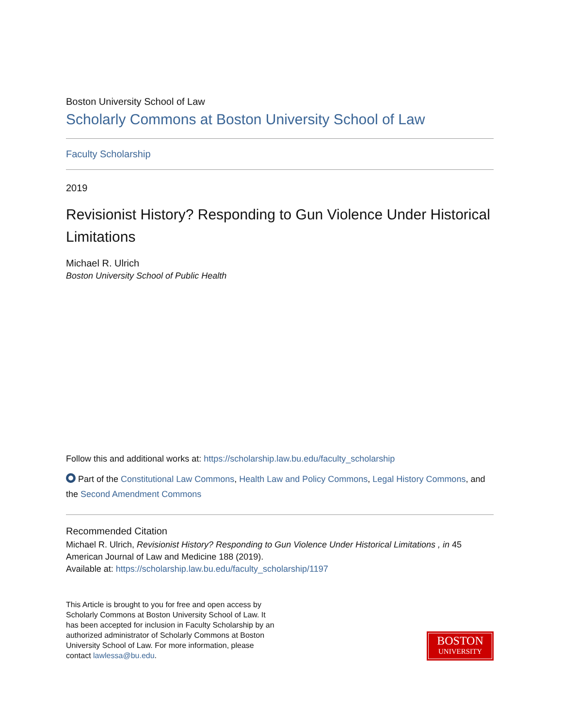Boston University School of Law
Scholarly Commons at Boston University School of Law
Faculty Scholarship
2019
Revisionist History? Responding to Gun Violence Under Historical Limitations
Michael R. Ulrich
Boston University School of Public Health
Follow this and additional works at: https://scholarship.law.bu.edu/faculty_scholarship
Part of the Constitutional Law Commons, Health Law and Policy Commons, Legal History Commons, and the Second Amendment Commons
Recommended Citation
Michael R. Ulrich, Revisionist History? Responding to Gun Violence Under Historical Limitations , in 45 American Journal of Law and Medicine 188 (2019).
Available at: https://scholarship.law.bu.edu/faculty_scholarship/1197
This Article is brought to you for free and open access by Scholarly Commons at Boston University School of Law. It has been accepted for inclusion in Faculty Scholarship by an authorized administrator of Scholarly Commons at Boston University School of Law. For more information, please contact lawlessa@bu.edu.
BOSTON
UNIVERSITY